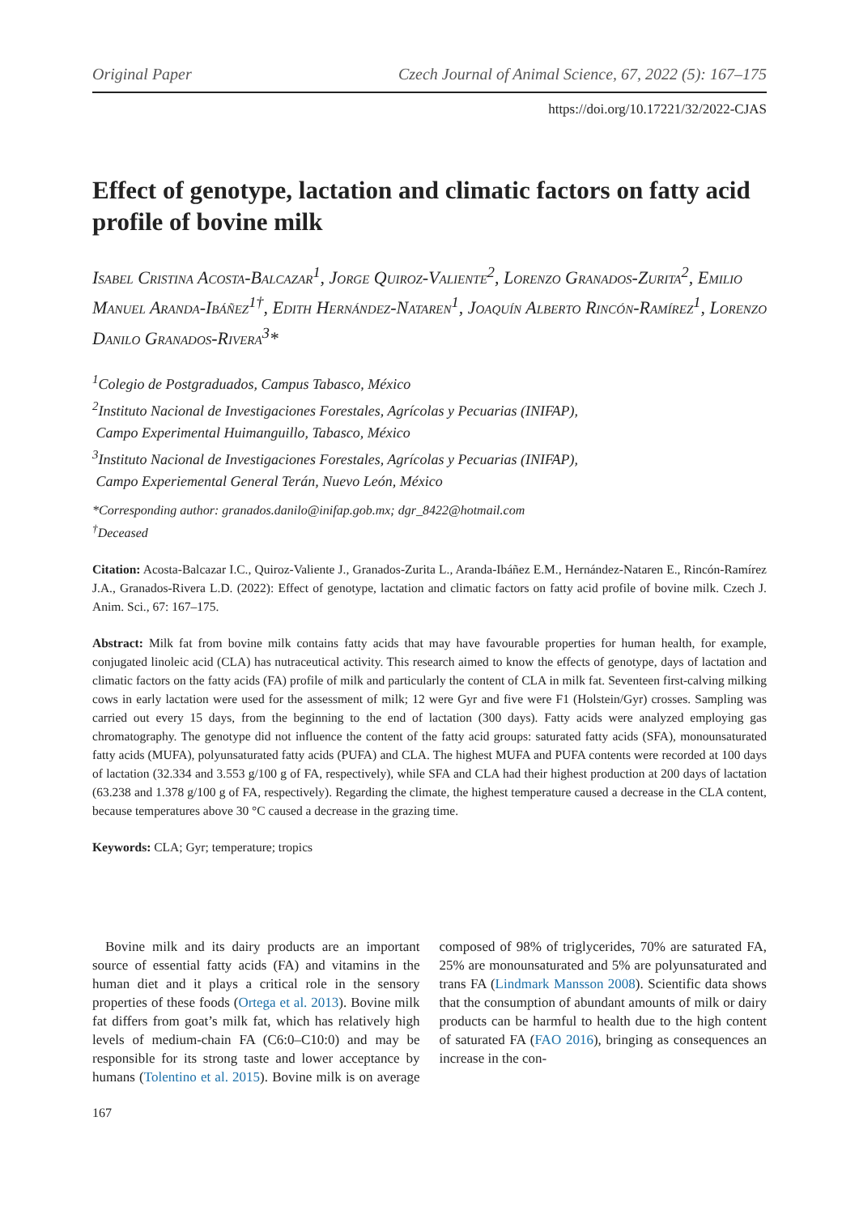Original Paper Czech Journal of Animal Science, 67, 2022 (5): 167–175
https://doi.org/10.17221/32/2022-CJAS
Effect of genotype, lactation and climatic factors on fatty acid profile of bovine milk
Isabel Cristina Acosta-Balcazar<sup>1</sup>, Jorge Quiroz-Valiente<sup>2</sup>, Lorenzo Granados-Zurita<sup>2</sup>, Emilio Manuel Aranda-Ibáñez<sup>1†</sup>, Edith Hernández-Nataren<sup>1</sup>, Joaquín Alberto Rincón-Ramírez<sup>1</sup>, Lorenzo Danilo Granados-Rivera<sup>3</sup>*
<sup>1</sup> Colegio de Postgraduados, Campus Tabasco, México
<sup>2</sup> Instituto Nacional de Investigaciones Forestales, Agrícolas y Pecuarias (INIFAP),
Campo Experimental Huimanguillo, Tabasco, México
<sup>3</sup> Instituto Nacional de Investigaciones Forestales, Agrícolas y Pecuarias (INIFAP),
Campo Experiemental General Terán, Nuevo León, México
*Corresponding author: granados.danilo@inifap.gob.mx; dgr_8422@hotmail.com
<sup>†</sup> Deceased
Citation: Acosta-Balcazar I.C., Quiroz-Valiente J., Granados-Zurita L., Aranda-Ibáñez E.M., Hernández-Nataren E., Rincón-Ramírez J.A., Granados-Rivera L.D. (2022): Effect of genotype, lactation and climatic factors on fatty acid profile of bovine milk. Czech J. Anim. Sci., 67: 167–175.
Abstract: Milk fat from bovine milk contains fatty acids that may have favourable properties for human health, for example, conjugated linoleic acid (CLA) has nutraceutical activity. This research aimed to know the effects of genotype, days of lactation and climatic factors on the fatty acids (FA) profile of milk and particularly the content of CLA in milk fat. Seventeen first-calving milking cows in early lactation were used for the assessment of milk; 12 were Gyr and five were F1 (Holstein/Gyr) crosses. Sampling was carried out every 15 days, from the beginning to the end of lactation (300 days). Fatty acids were analyzed employing gas chromatography. The genotype did not influence the content of the fatty acid groups: saturated fatty acids (SFA), monounsaturated fatty acids (MUFA), polyunsaturated fatty acids (PUFA) and CLA. The highest MUFA and PUFA contents were recorded at 100 days of lactation (32.334 and 3.553 g/100 g of FA, respectively), while SFA and CLA had their highest production at 200 days of lactation (63.238 and 1.378 g/100 g of FA, respectively). Regarding the climate, the highest temperature caused a decrease in the CLA content, because temperatures above 30 °C caused a decrease in the grazing time.
Keywords: CLA; Gyr; temperature; tropics
Bovine milk and its dairy products are an important source of essential fatty acids (FA) and vitamins in the human diet and it plays a critical role in the sensory properties of these foods (Ortega et al. 2013). Bovine milk fat differs from goat’s milk fat, which has relatively high levels of medium-chain FA (C6:0–C10:0) and may be responsible for its strong taste and lower acceptance by humans (Tolentino et al. 2015). Bovine milk is on average composed of 98% of triglycerides, 70% are saturated FA, 25% are monounsaturated and 5% are polyunsaturated and trans FA (Lindmark Mansson 2008). Scientific data shows that the consumption of abundant amounts of milk or dairy products can be harmful to health due to the high content of saturated FA (FAO 2016), bringing as consequences an increase in the con-
167